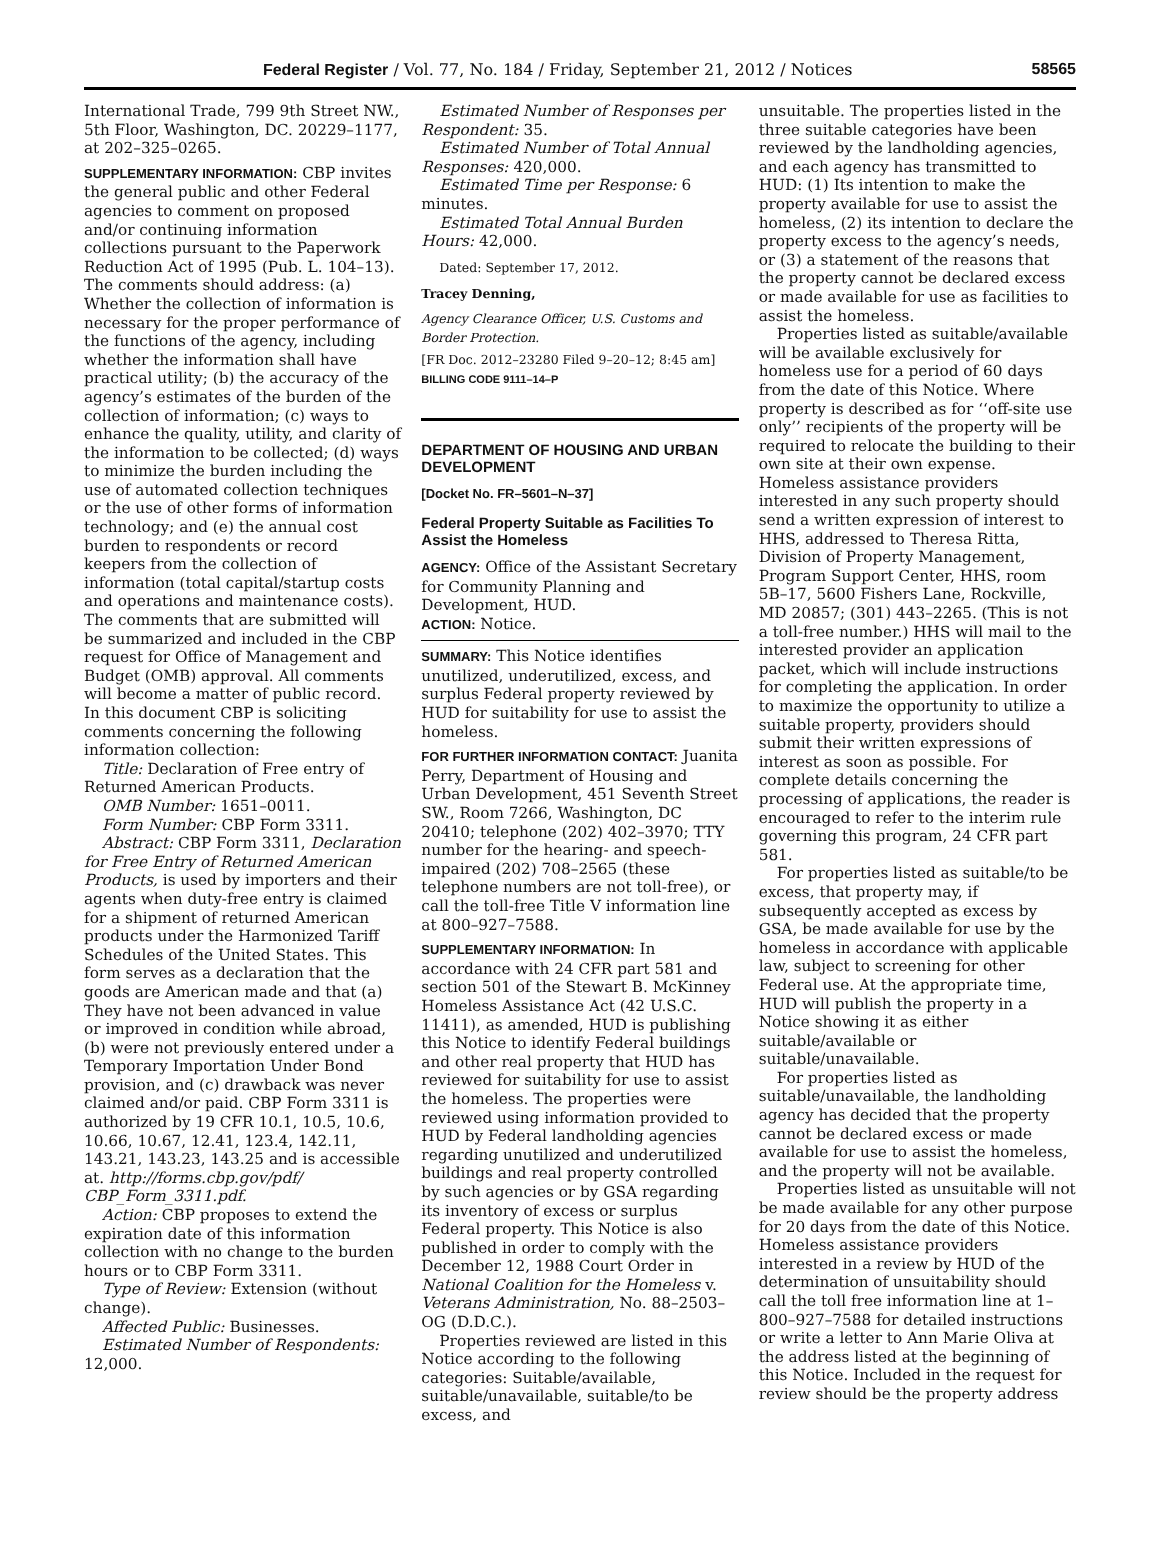Federal Register / Vol. 77, No. 184 / Friday, September 21, 2012 / Notices 58565
International Trade, 799 9th Street NW., 5th Floor, Washington, DC. 20229–1177, at 202–325–0265.
SUPPLEMENTARY INFORMATION: CBP invites the general public and other Federal agencies to comment on proposed and/or continuing information collections pursuant to the Paperwork Reduction Act of 1995 (Pub. L. 104–13). The comments should address: (a) Whether the collection of information is necessary for the proper performance of the functions of the agency, including whether the information shall have practical utility; (b) the accuracy of the agency’s estimates of the burden of the collection of information; (c) ways to enhance the quality, utility, and clarity of the information to be collected; (d) ways to minimize the burden including the use of automated collection techniques or the use of other forms of information technology; and (e) the annual cost burden to respondents or record keepers from the collection of information (total capital/startup costs and operations and maintenance costs). The comments that are submitted will be summarized and included in the CBP request for Office of Management and Budget (OMB) approval. All comments will become a matter of public record. In this document CBP is soliciting comments concerning the following information collection:
Title: Declaration of Free entry of Returned American Products.
OMB Number: 1651–0011.
Form Number: CBP Form 3311.
Abstract: CBP Form 3311, Declaration for Free Entry of Returned American Products, is used by importers and their agents when duty-free entry is claimed for a shipment of returned American products under the Harmonized Tariff Schedules of the United States. This form serves as a declaration that the goods are American made and that (a) They have not been advanced in value or improved in condition while abroad, (b) were not previously entered under a Temporary Importation Under Bond provision, and (c) drawback was never claimed and/or paid. CBP Form 3311 is authorized by 19 CFR 10.1, 10.5, 10.6, 10.66, 10.67, 12.41, 123.4, 142.11, 143.21, 143.23, 143.25 and is accessible at. http://forms.cbp.gov/pdf/ CBP_Form_3311.pdf.
Action: CBP proposes to extend the expiration date of this information collection with no change to the burden hours or to CBP Form 3311.
Type of Review: Extension (without change).
Affected Public: Businesses.
Estimated Number of Respondents: 12,000.
Estimated Number of Responses per Respondent: 35.
Estimated Number of Total Annual Responses: 420,000.
Estimated Time per Response: 6 minutes.
Estimated Total Annual Burden Hours: 42,000.
Dated: September 17, 2012.
Tracey Denning,
Agency Clearance Officer, U.S. Customs and Border Protection.
[FR Doc. 2012–23280 Filed 9–20–12; 8:45 am]
BILLING CODE 9111–14–P
DEPARTMENT OF HOUSING AND URBAN DEVELOPMENT
[Docket No. FR–5601–N–37]
Federal Property Suitable as Facilities To Assist the Homeless
AGENCY: Office of the Assistant Secretary for Community Planning and Development, HUD.
ACTION: Notice.
SUMMARY: This Notice identifies unutilized, underutilized, excess, and surplus Federal property reviewed by HUD for suitability for use to assist the homeless.
FOR FURTHER INFORMATION CONTACT: Juanita Perry, Department of Housing and Urban Development, 451 Seventh Street SW., Room 7266, Washington, DC 20410; telephone (202) 402–3970; TTY number for the hearing- and speech-impaired (202) 708–2565 (these telephone numbers are not toll-free), or call the toll-free Title V information line at 800–927–7588.
SUPPLEMENTARY INFORMATION: In accordance with 24 CFR part 581 and section 501 of the Stewart B. McKinney Homeless Assistance Act (42 U.S.C. 11411), as amended, HUD is publishing this Notice to identify Federal buildings and other real property that HUD has reviewed for suitability for use to assist the homeless. The properties were reviewed using information provided to HUD by Federal landholding agencies regarding unutilized and underutilized buildings and real property controlled by such agencies or by GSA regarding its inventory of excess or surplus Federal property. This Notice is also published in order to comply with the December 12, 1988 Court Order in National Coalition for the Homeless v. Veterans Administration, No. 88–2503–OG (D.D.C.).
Properties reviewed are listed in this Notice according to the following categories: Suitable/available, suitable/unavailable, suitable/to be excess, and
unsuitable. The properties listed in the three suitable categories have been reviewed by the landholding agencies, and each agency has transmitted to HUD: (1) Its intention to make the property available for use to assist the homeless, (2) its intention to declare the property excess to the agency’s needs, or (3) a statement of the reasons that the property cannot be declared excess or made available for use as facilities to assist the homeless.
Properties listed as suitable/available will be available exclusively for homeless use for a period of 60 days from the date of this Notice. Where property is described as for ‘‘off-site use only’’ recipients of the property will be required to relocate the building to their own site at their own expense. Homeless assistance providers interested in any such property should send a written expression of interest to HHS, addressed to Theresa Ritta, Division of Property Management, Program Support Center, HHS, room 5B–17, 5600 Fishers Lane, Rockville, MD 20857; (301) 443–2265. (This is not a toll-free number.) HHS will mail to the interested provider an application packet, which will include instructions for completing the application. In order to maximize the opportunity to utilize a suitable property, providers should submit their written expressions of interest as soon as possible. For complete details concerning the processing of applications, the reader is encouraged to refer to the interim rule governing this program, 24 CFR part 581.
For properties listed as suitable/to be excess, that property may, if subsequently accepted as excess by GSA, be made available for use by the homeless in accordance with applicable law, subject to screening for other Federal use. At the appropriate time, HUD will publish the property in a Notice showing it as either suitable/available or suitable/unavailable.
For properties listed as suitable/unavailable, the landholding agency has decided that the property cannot be declared excess or made available for use to assist the homeless, and the property will not be available.
Properties listed as unsuitable will not be made available for any other purpose for 20 days from the date of this Notice. Homeless assistance providers interested in a review by HUD of the determination of unsuitability should call the toll free information line at 1–800–927–7588 for detailed instructions or write a letter to Ann Marie Oliva at the address listed at the beginning of this Notice. Included in the request for review should be the property address